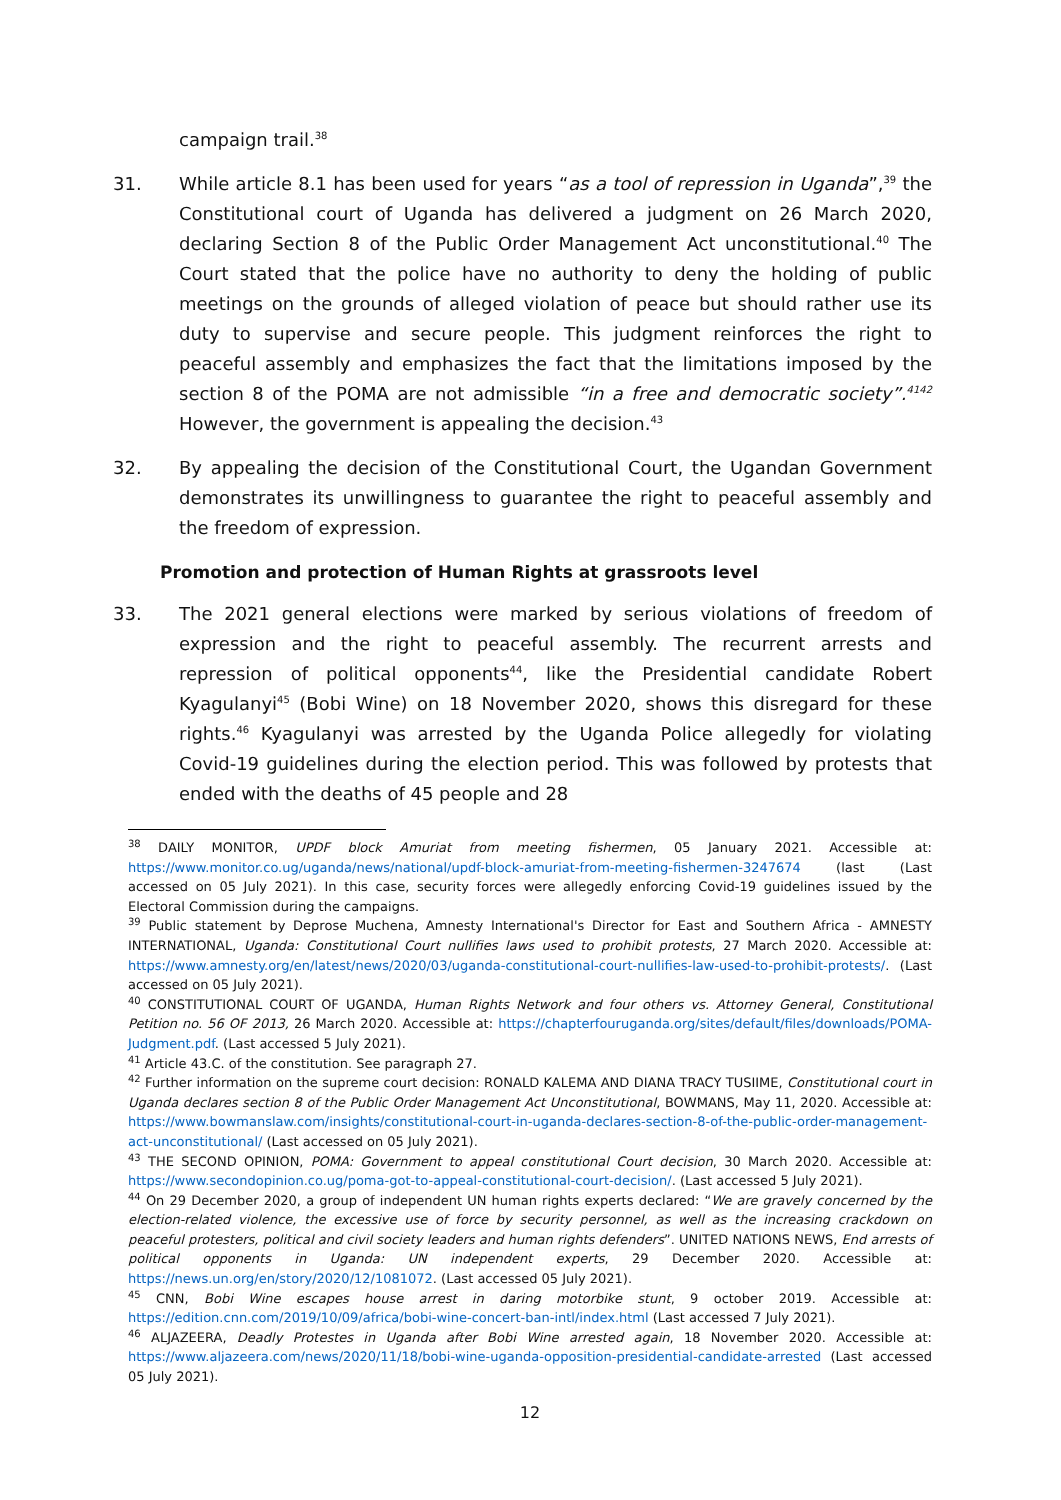campaign trail.<sup>38</sup>
31. While article 8.1 has been used for years “as a tool of repression in Uganda”,<sup>39</sup> the Constitutional court of Uganda has delivered a judgment on 26 March 2020, declaring Section 8 of the Public Order Management Act unconstitutional.<sup>40</sup> The Court stated that the police have no authority to deny the holding of public meetings on the grounds of alleged violation of peace but should rather use its duty to supervise and secure people. This judgment reinforces the right to peaceful assembly and emphasizes the fact that the limitations imposed by the section 8 of the POMA are not admissible “in a free and democratic society”.<sup>4142</sup> However, the government is appealing the decision.<sup>43</sup>
32. By appealing the decision of the Constitutional Court, the Ugandan Government demonstrates its unwillingness to guarantee the right to peaceful assembly and the freedom of expression.
Promotion and protection of Human Rights at grassroots level
33. The 2021 general elections were marked by serious violations of freedom of expression and the right to peaceful assembly. The recurrent arrests and repression of political opponents<sup>44</sup>, like the Presidential candidate Robert Kyagulanyi<sup>45</sup> (Bobi Wine) on 18 November 2020, shows this disregard for these rights.<sup>46</sup> Kyagulanyi was arrested by the Uganda Police allegedly for violating Covid-19 guidelines during the election period. This was followed by protests that ended with the deaths of 45 people and 28
<sup>38</sup> DAILY MONITOR, UPDF block Amuriat from meeting fishermen, 05 January 2021. Accessible at: https://www.monitor.co.ug/uganda/news/national/updf-block-amuriat-from-meeting-fishermen-3247674 (last (Last accessed on 05 July 2021). In this case, security forces were allegedly enforcing Covid-19 guidelines issued by the Electoral Commission during the campaigns.
<sup>39</sup> Public statement by Deprose Muchena, Amnesty International's Director for East and Southern Africa - AMNESTY INTERNATIONAL, Uganda: Constitutional Court nullifies laws used to prohibit protests, 27 March 2020. Accessible at: https://www.amnesty.org/en/latest/news/2020/03/uganda-constitutional-court-nullifies-law-used-to-prohibit-protests/. (Last accessed on 05 July 2021).
<sup>40</sup> CONSTITUTIONAL COURT OF UGANDA, Human Rights Network and four others vs. Attorney General, Constitutional Petition no. 56 OF 2013, 26 March 2020. Accessible at: https://chapterfouruganda.org/sites/default/files/downloads/POMA-Judgment.pdf. (Last accessed 5 July 2021).
<sup>41</sup> Article 43.C. of the constitution. See paragraph 27.
<sup>42</sup> Further information on the supreme court decision: RONALD KALEMA AND DIANA TRACY TUSIIME, Constitutional court in Uganda declares section 8 of the Public Order Management Act Unconstitutional, BOWMANS, May 11, 2020. Accessible at: https://www.bowmanslaw.com/insights/constitutional-court-in-uganda-declares-section-8-of-the-public-order-management-act-unconstitutional/ (Last accessed on 05 July 2021).
<sup>43</sup> THE SECOND OPINION, POMA: Government to appeal constitutional Court decision, 30 March 2020. Accessible at: https://www.secondopinion.co.ug/poma-got-to-appeal-constitutional-court-decision/. (Last accessed 5 July 2021).
<sup>44</sup> On 29 December 2020, a group of independent UN human rights experts declared: “We are gravely concerned by the election-related violence, the excessive use of force by security personnel, as well as the increasing crackdown on peaceful protesters, political and civil society leaders and human rights defenders”. UNITED NATIONS NEWS, End arrests of political opponents in Uganda: UN independent experts, 29 December 2020. Accessible at: https://news.un.org/en/story/2020/12/1081072. (Last accessed 05 July 2021).
<sup>45</sup> CNN, Bobi Wine escapes house arrest in daring motorbike stunt, 9 october 2019. Accessible at: https://edition.cnn.com/2019/10/09/africa/bobi-wine-concert-ban-intl/index.html (Last accessed 7 July 2021).
<sup>46</sup> ALJAZEERA, Deadly Protestes in Uganda after Bobi Wine arrested again, 18 November 2020. Accessible at: https://www.aljazeera.com/news/2020/11/18/bobi-wine-uganda-opposition-presidential-candidate-arrested (Last accessed 05 July 2021).
12